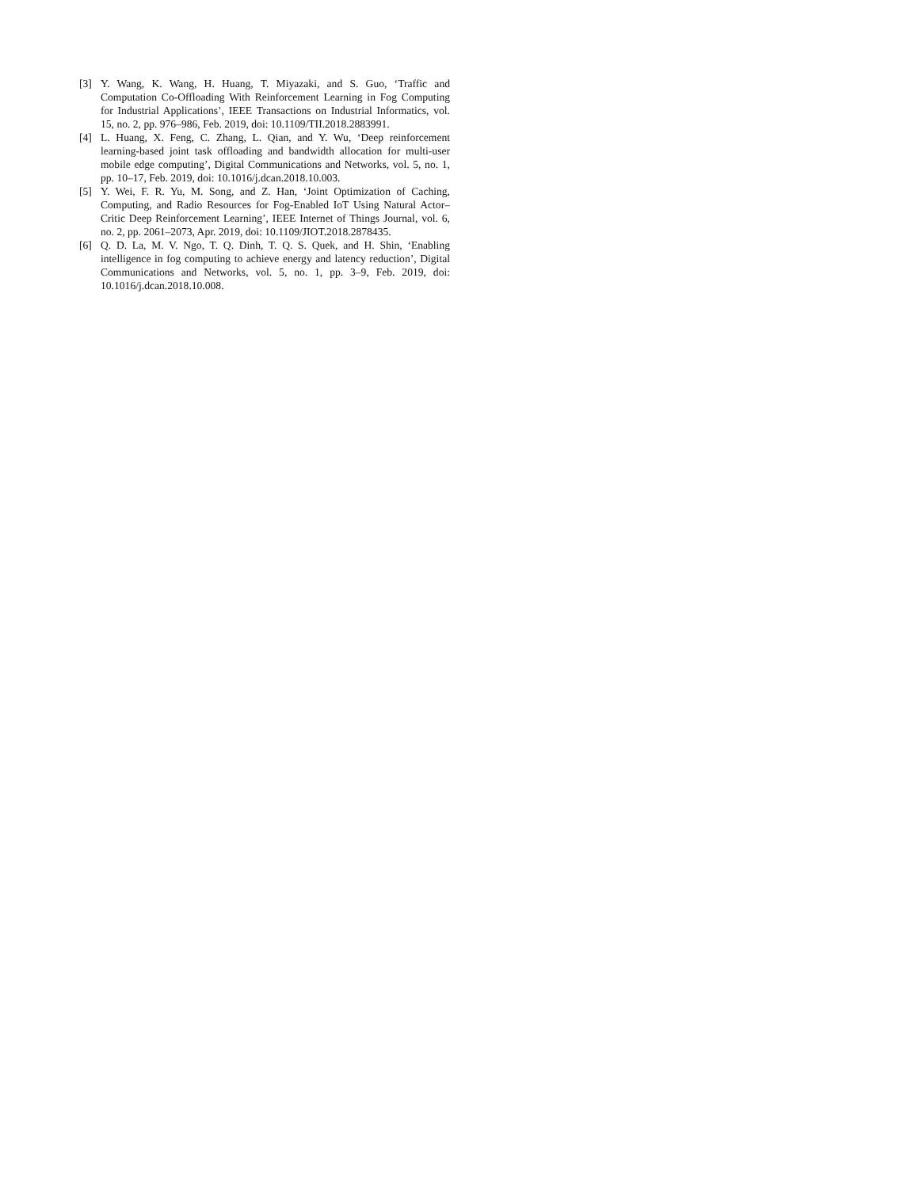[3] Y. Wang, K. Wang, H. Huang, T. Miyazaki, and S. Guo, ‘Traffic and Computation Co-Offloading With Reinforcement Learning in Fog Computing for Industrial Applications’, IEEE Transactions on Industrial Informatics, vol. 15, no. 2, pp. 976–986, Feb. 2019, doi: 10.1109/TII.2018.2883991.
[4] L. Huang, X. Feng, C. Zhang, L. Qian, and Y. Wu, ‘Deep reinforcement learning-based joint task offloading and bandwidth allocation for multi-user mobile edge computing’, Digital Communications and Networks, vol. 5, no. 1, pp. 10–17, Feb. 2019, doi: 10.1016/j.dcan.2018.10.003.
[5] Y. Wei, F. R. Yu, M. Song, and Z. Han, ‘Joint Optimization of Caching, Computing, and Radio Resources for Fog-Enabled IoT Using Natural Actor–Critic Deep Reinforcement Learning’, IEEE Internet of Things Journal, vol. 6, no. 2, pp. 2061–2073, Apr. 2019, doi: 10.1109/JIOT.2018.2878435.
[6] Q. D. La, M. V. Ngo, T. Q. Dinh, T. Q. S. Quek, and H. Shin, ‘Enabling intelligence in fog computing to achieve energy and latency reduction’, Digital Communications and Networks, vol. 5, no. 1, pp. 3–9, Feb. 2019, doi: 10.1016/j.dcan.2018.10.008.